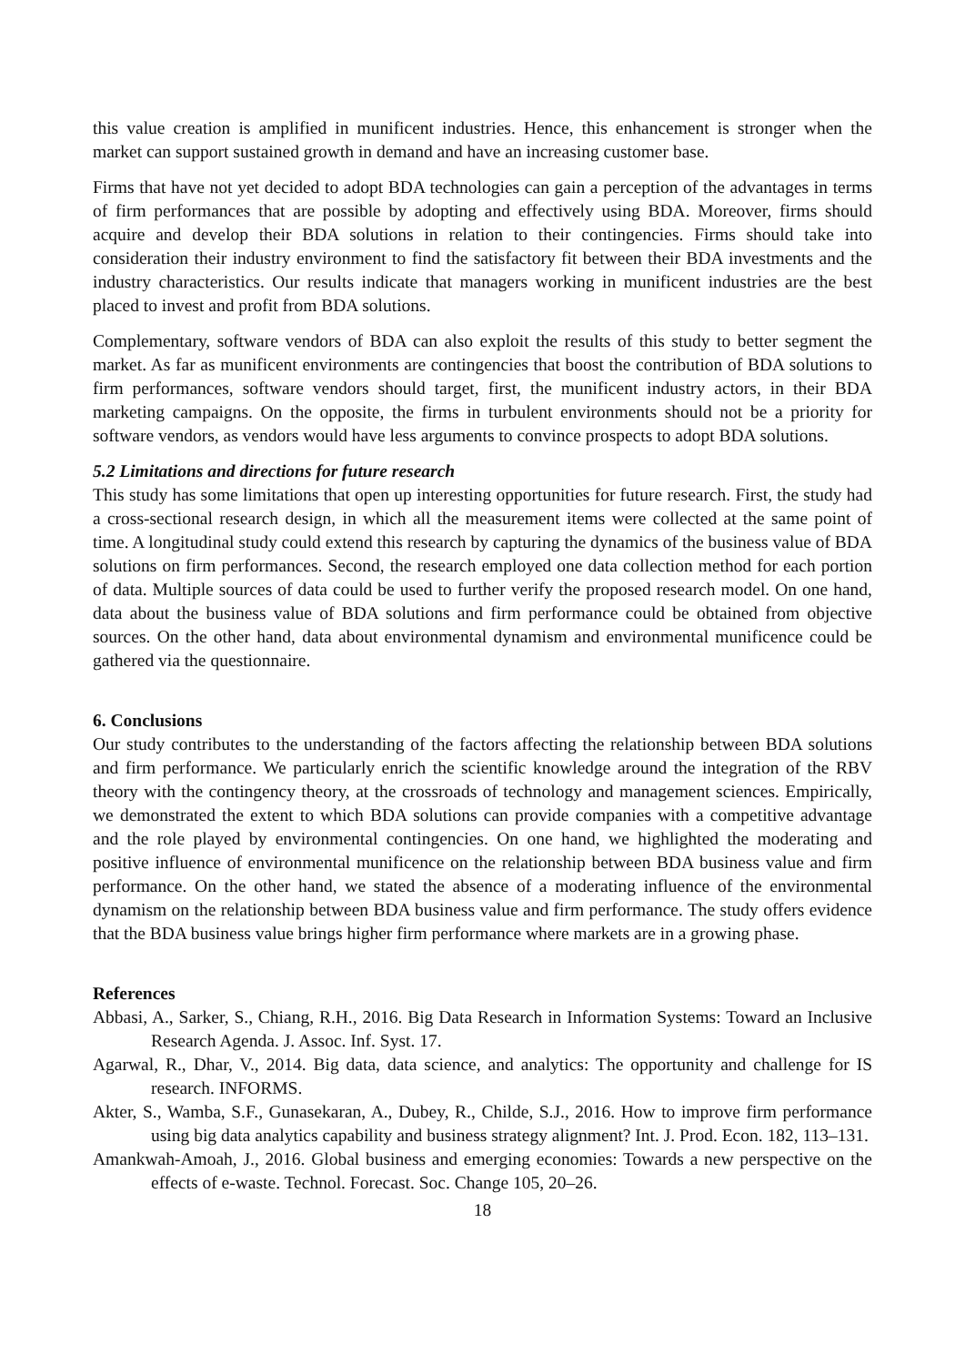this value creation is amplified in munificent industries. Hence, this enhancement is stronger when the market can support sustained growth in demand and have an increasing customer base.
Firms that have not yet decided to adopt BDA technologies can gain a perception of the advantages in terms of firm performances that are possible by adopting and effectively using BDA. Moreover, firms should acquire and develop their BDA solutions in relation to their contingencies. Firms should take into consideration their industry environment to find the satisfactory fit between their BDA investments and the industry characteristics. Our results indicate that managers working in munificent industries are the best placed to invest and profit from BDA solutions.
Complementary, software vendors of BDA can also exploit the results of this study to better segment the market. As far as munificent environments are contingencies that boost the contribution of BDA solutions to firm performances, software vendors should target, first, the munificent industry actors, in their BDA marketing campaigns. On the opposite, the firms in turbulent environments should not be a priority for software vendors, as vendors would have less arguments to convince prospects to adopt BDA solutions.
5.2 Limitations and directions for future research
This study has some limitations that open up interesting opportunities for future research. First, the study had a cross-sectional research design, in which all the measurement items were collected at the same point of time. A longitudinal study could extend this research by capturing the dynamics of the business value of BDA solutions on firm performances. Second, the research employed one data collection method for each portion of data. Multiple sources of data could be used to further verify the proposed research model. On one hand, data about the business value of BDA solutions and firm performance could be obtained from objective sources. On the other hand, data about environmental dynamism and environmental munificence could be gathered via the questionnaire.
6. Conclusions
Our study contributes to the understanding of the factors affecting the relationship between BDA solutions and firm performance. We particularly enrich the scientific knowledge around the integration of the RBV theory with the contingency theory, at the crossroads of technology and management sciences. Empirically, we demonstrated the extent to which BDA solutions can provide companies with a competitive advantage and the role played by environmental contingencies. On one hand, we highlighted the moderating and positive influence of environmental munificence on the relationship between BDA business value and firm performance. On the other hand, we stated the absence of a moderating influence of the environmental dynamism on the relationship between BDA business value and firm performance. The study offers evidence that the BDA business value brings higher firm performance where markets are in a growing phase.
References
Abbasi, A., Sarker, S., Chiang, R.H., 2016. Big Data Research in Information Systems: Toward an Inclusive Research Agenda. J. Assoc. Inf. Syst. 17.
Agarwal, R., Dhar, V., 2014. Big data, data science, and analytics: The opportunity and challenge for IS research. INFORMS.
Akter, S., Wamba, S.F., Gunasekaran, A., Dubey, R., Childe, S.J., 2016. How to improve firm performance using big data analytics capability and business strategy alignment? Int. J. Prod. Econ. 182, 113–131.
Amankwah-Amoah, J., 2016. Global business and emerging economies: Towards a new perspective on the effects of e-waste. Technol. Forecast. Soc. Change 105, 20–26.
18